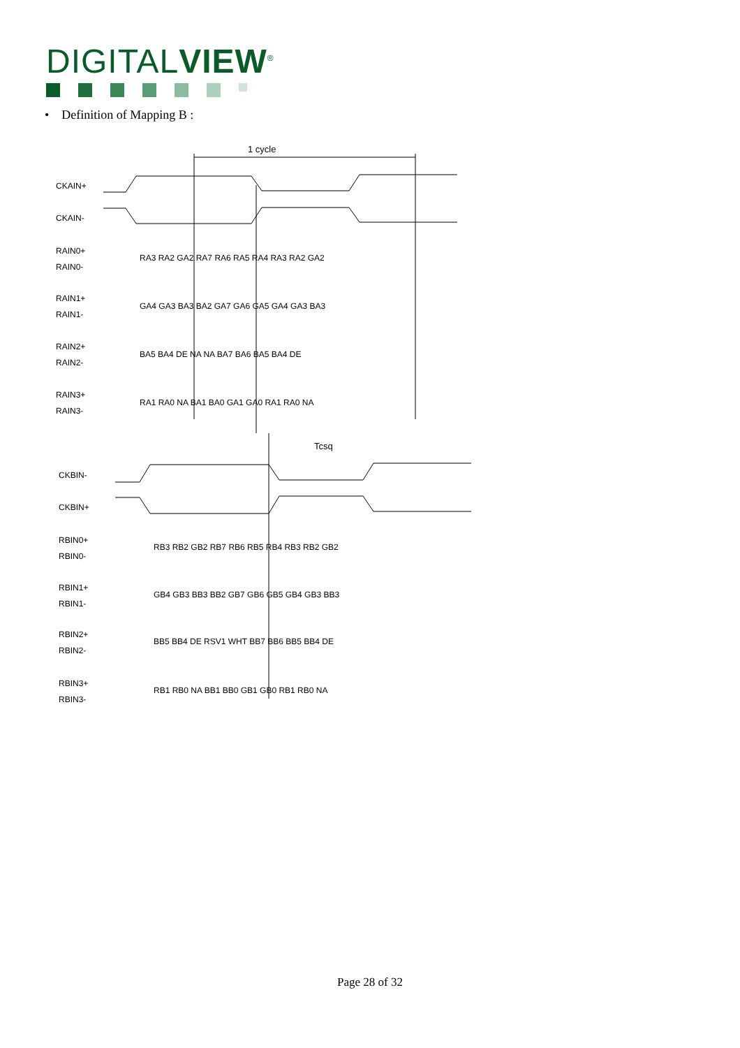DIGITALVIEW<sup>®</sup>
• Definition of Mapping B :
1 cycle
Tcsq
CKAIN+
CKAIN-
RAIN0+
RAIN0-
RAIN1+
RAIN1-
RAIN2+
RAIN2-
RAIN3+
RAIN3-
CKBIN-
CKBIN+
RBIN0+
RBIN0-
RBIN1+
RBIN1-
RBIN2+
RBIN2-
RBIN3+
RBIN3-
RA3 RA2 GA2 RA7 RA6 RA5 RA4 RA3 RA2 GA2
GA4 GA3 BA3 BA2 GA7 GA6 GA5 GA4 GA3 BA3
BA5 BA4 DE NA NA BA7 BA6 BA5 BA4 DE
RA1 RA0 NA BA1 BA0 GA1 GA0 RA1 RA0 NA
RB3 RB2 GB2 RB7 RB6 RB5 RB4 RB3 RB2 GB2
GB4 GB3 BB3 BB2 GB7 GB6 GB5 GB4 GB3 BB3
BB5 BB4 DE RSV1 WHT BB7 BB6 BB5 BB4 DE
RB1 RB0 NA BB1 BB0 GB1 GB0 RB1 RB0 NA
Page 28 of 32